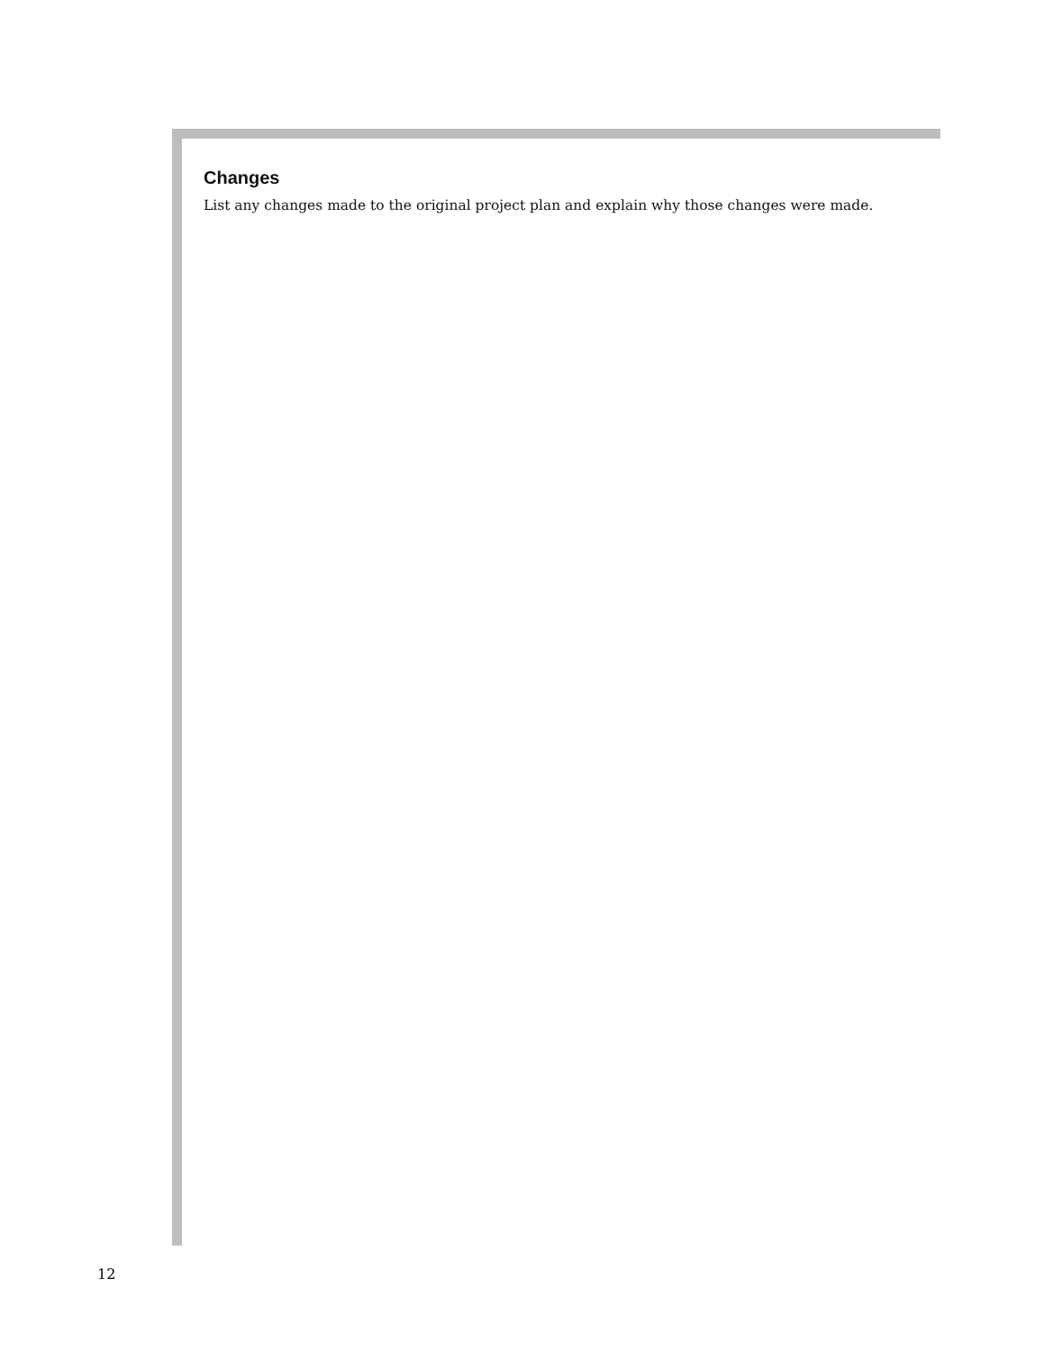Changes
List any changes made to the original project plan and explain why those changes were made.
12